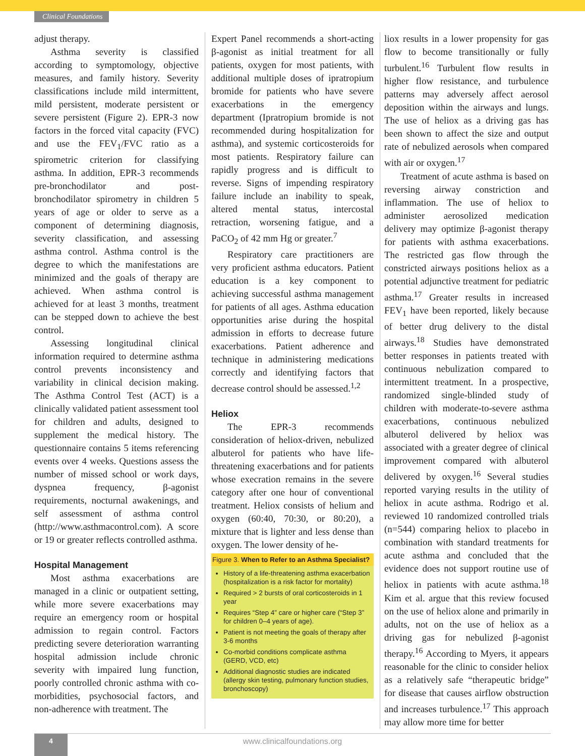Clinical Foundations
adjust therapy.
Asthma severity is classified according to symptomology, objective measures, and family history. Severity classifications include mild intermittent, mild persistent, moderate persistent or severe persistent (Figure 2). EPR-3 now factors in the forced vital capacity (FVC) and use the FEV<sub>1</sub>/FVC ratio as a spirometric criterion for classifying asthma. In addition, EPR-3 recommends pre-bronchodilator and post-bronchodilator spirometry in children 5 years of age or older to serve as a component of determining diagnosis, severity classification, and assessing asthma control. Asthma control is the degree to which the manifestations are minimized and the goals of therapy are achieved. When asthma control is achieved for at least 3 months, treatment can be stepped down to achieve the best control.
Assessing longitudinal clinical information required to determine asthma control prevents inconsistency and variability in clinical decision making. The Asthma Control Test (ACT) is a clinically validated patient assessment tool for children and adults, designed to supplement the medical history. The questionnaire contains 5 items referencing events over 4 weeks. Questions assess the number of missed school or work days, dyspnea frequency, β-agonist requirements, nocturnal awakenings, and self assessment of asthma control (http://www.asthmacontrol.com). A score or 19 or greater reflects controlled asthma.
Hospital Management
Most asthma exacerbations are managed in a clinic or outpatient setting, while more severe exacerbations may require an emergency room or hospital admission to regain control. Factors predicting severe deterioration warranting hospital admission include chronic severity with impaired lung function, poorly controlled chronic asthma with co-morbidities, psychosocial factors, and non-adherence with treatment. The
Expert Panel recommends a short-acting β-agonist as initial treatment for all patients, oxygen for most patients, with additional multiple doses of ipratropium bromide for patients who have severe exacerbations in the emergency department (Ipratropium bromide is not recommended during hospitalization for asthma), and systemic corticosteroids for most patients. Respiratory failure can rapidly progress and is difficult to reverse. Signs of impending respiratory failure include an inability to speak, altered mental status, intercostal retraction, worsening fatigue, and a PaCO<sub>2</sub> of 42 mm Hg or greater.<sup>7</sup>
Respiratory care practitioners are very proficient asthma educators. Patient education is a key component to achieving successful asthma management for patients of all ages. Asthma education opportunities arise during the hospital admission in efforts to decrease future exacerbations. Patient adherence and technique in administering medications correctly and identifying factors that decrease control should be assessed.<sup>1,2</sup>
Heliox
The EPR-3 recommends consideration of heliox-driven, nebulized albuterol for patients who have life-threatening exacerbations and for patients whose execration remains in the severe category after one hour of conventional treatment. Heliox consists of helium and oxygen (60:40, 70:30, or 80:20), a mixture that is lighter and less dense than oxygen. The lower density of he-
Figure 3. When to Refer to an Asthma Specialist?
History of a life-threatening asthma exacerbation (hospitalization is a risk factor for mortality)
Required > 2 bursts of oral corticosteroids in 1 year
Requires “Step 4” care or higher care (“Step 3” for children 0–4 years of age).
Patient is not meeting the goals of therapy after 3-6 months
Co-morbid conditions complicate asthma (GERD, VCD, etc)
Additional diagnostic studies are indicated (allergy skin testing, pulmonary function studies, bronchoscopy)
liox results in a lower propensity for gas flow to become transitionally or fully turbulent.<sup>16</sup> Turbulent flow results in higher flow resistance, and turbulence patterns may adversely affect aerosol deposition within the airways and lungs. The use of heliox as a driving gas has been shown to affect the size and output rate of nebulized aerosols when compared with air or oxygen.<sup>17</sup>
Treatment of acute asthma is based on reversing airway constriction and inflammation. The use of heliox to administer aerosolized medication delivery may optimize β-agonist therapy for patients with asthma exacerbations. The restricted gas flow through the constricted airways positions heliox as a potential adjunctive treatment for pediatric asthma.<sup>17</sup> Greater results in increased FEV<sub>1</sub> have been reported, likely because of better drug delivery to the distal airways.<sup>18</sup> Studies have demonstrated better responses in patients treated with continuous nebulization compared to intermittent treatment. In a prospective, randomized single-blinded study of children with moderate-to-severe asthma exacerbations, continuous nebulized albuterol delivered by heliox was associated with a greater degree of clinical improvement compared with albuterol delivered by oxygen.<sup>16</sup> Several studies reported varying results in the utility of heliox in acute asthma. Rodrigo et al. reviewed 10 randomized controlled trials (n=544) comparing heliox to placebo in combination with standard treatments for acute asthma and concluded that the evidence does not support routine use of heliox in patients with acute asthma.<sup>18</sup> Kim et al. argue that this review focused on the use of heliox alone and primarily in adults, not on the use of heliox as a driving gas for nebulized β-agonist therapy.<sup>16</sup> According to Myers, it appears reasonable for the clinic to consider heliox as a relatively safe “therapeutic bridge” for disease that causes airflow obstruction and increases turbulence.<sup>17</sup> This approach may allow more time for better
4
www.clinicalfoundations.org